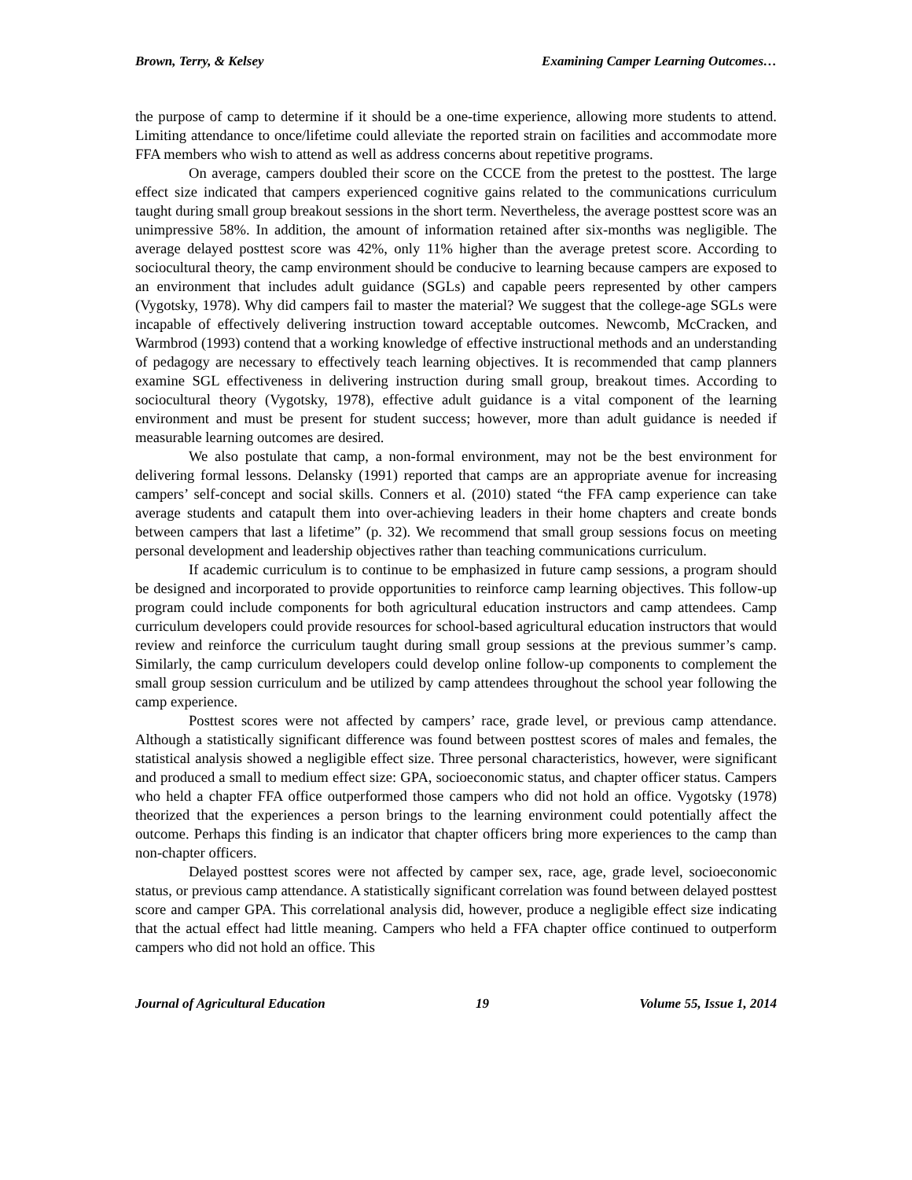Brown, Terry, & Kelsey Examining Camper Learning Outcomes…
the purpose of camp to determine if it should be a one-time experience, allowing more students to attend. Limiting attendance to once/lifetime could alleviate the reported strain on facilities and accommodate more FFA members who wish to attend as well as address concerns about repetitive programs.
On average, campers doubled their score on the CCCE from the pretest to the posttest. The large effect size indicated that campers experienced cognitive gains related to the communications curriculum taught during small group breakout sessions in the short term. Nevertheless, the average posttest score was an unimpressive 58%. In addition, the amount of information retained after six-months was negligible. The average delayed posttest score was 42%, only 11% higher than the average pretest score. According to sociocultural theory, the camp environment should be conducive to learning because campers are exposed to an environment that includes adult guidance (SGLs) and capable peers represented by other campers (Vygotsky, 1978). Why did campers fail to master the material? We suggest that the college-age SGLs were incapable of effectively delivering instruction toward acceptable outcomes. Newcomb, McCracken, and Warmbrod (1993) contend that a working knowledge of effective instructional methods and an understanding of pedagogy are necessary to effectively teach learning objectives. It is recommended that camp planners examine SGL effectiveness in delivering instruction during small group, breakout times. According to sociocultural theory (Vygotsky, 1978), effective adult guidance is a vital component of the learning environment and must be present for student success; however, more than adult guidance is needed if measurable learning outcomes are desired.
We also postulate that camp, a non-formal environment, may not be the best environment for delivering formal lessons. Delansky (1991) reported that camps are an appropriate avenue for increasing campers’ self-concept and social skills. Conners et al. (2010) stated “the FFA camp experience can take average students and catapult them into over-achieving leaders in their home chapters and create bonds between campers that last a lifetime” (p. 32). We recommend that small group sessions focus on meeting personal development and leadership objectives rather than teaching communications curriculum.
If academic curriculum is to continue to be emphasized in future camp sessions, a program should be designed and incorporated to provide opportunities to reinforce camp learning objectives. This follow-up program could include components for both agricultural education instructors and camp attendees. Camp curriculum developers could provide resources for school-based agricultural education instructors that would review and reinforce the curriculum taught during small group sessions at the previous summer’s camp. Similarly, the camp curriculum developers could develop online follow-up components to complement the small group session curriculum and be utilized by camp attendees throughout the school year following the camp experience.
Posttest scores were not affected by campers’ race, grade level, or previous camp attendance. Although a statistically significant difference was found between posttest scores of males and females, the statistical analysis showed a negligible effect size. Three personal characteristics, however, were significant and produced a small to medium effect size: GPA, socioeconomic status, and chapter officer status. Campers who held a chapter FFA office outperformed those campers who did not hold an office. Vygotsky (1978) theorized that the experiences a person brings to the learning environment could potentially affect the outcome. Perhaps this finding is an indicator that chapter officers bring more experiences to the camp than non-chapter officers.
Delayed posttest scores were not affected by camper sex, race, age, grade level, socioeconomic status, or previous camp attendance. A statistically significant correlation was found between delayed posttest score and camper GPA. This correlational analysis did, however, produce a negligible effect size indicating that the actual effect had little meaning. Campers who held a FFA chapter office continued to outperform campers who did not hold an office. This
Journal of Agricultural Education 19 Volume 55, Issue 1, 2014